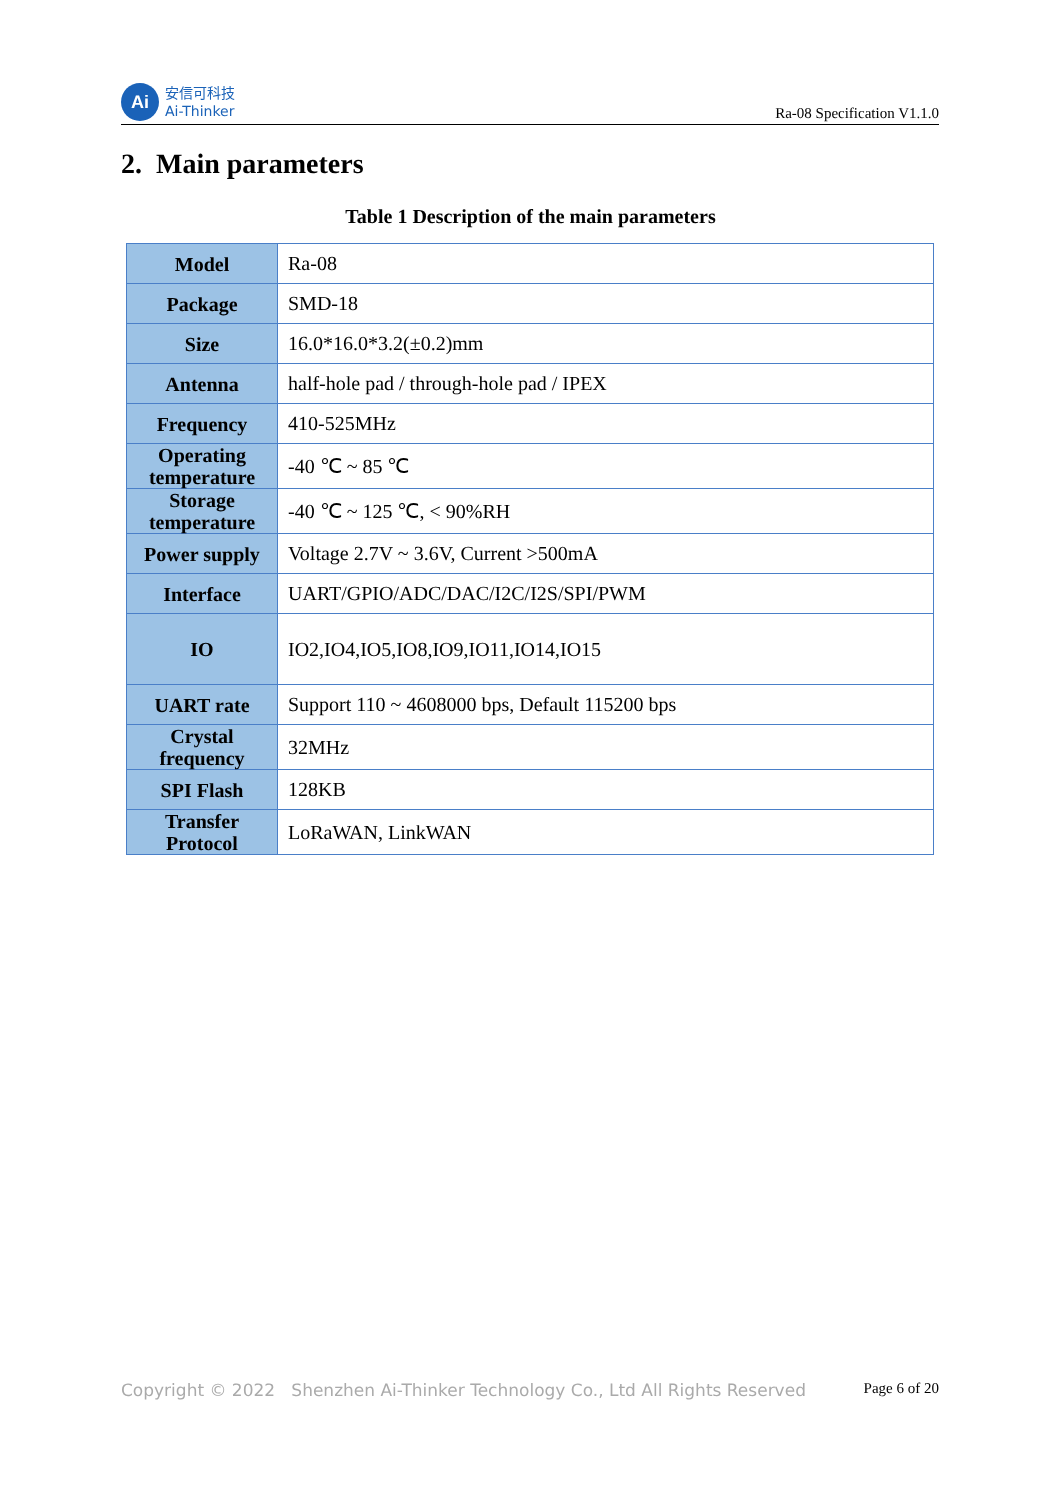Ai
安信可科技
Ai-Thinker
Ra-08 Specification V1.1.0
2. Main parameters
Table 1 Description of the main parameters
| Model | Ra-08 |
| Package | SMD-18 |
| Size | 16.0*16.0*3.2(±0.2)mm |
| Antenna | half-hole pad / through-hole pad / IPEX |
| Frequency | 410-525MHz |
| Operating temperature | -40 ℃ ~ 85 ℃ |
| Storage temperature | -40 ℃ ~ 125 ℃, < 90%RH |
| Power supply | Voltage 2.7V ~ 3.6V, Current >500mA |
| Interface | UART/GPIO/ADC/DAC/I2C/I2S/SPI/PWM |
| IO | IO2,IO4,IO5,IO8,IO9,IO11,IO14,IO15 |
| UART rate | Support 110 ~ 4608000 bps, Default 115200 bps |
| Crystal frequency | 32MHz |
| SPI Flash | 128KB |
| Transfer Protocol | LoRaWAN, LinkWAN |
Copyright © 2022 Shenzhen Ai-Thinker Technology Co., Ltd All Rights Reserved
Page 6 of 20